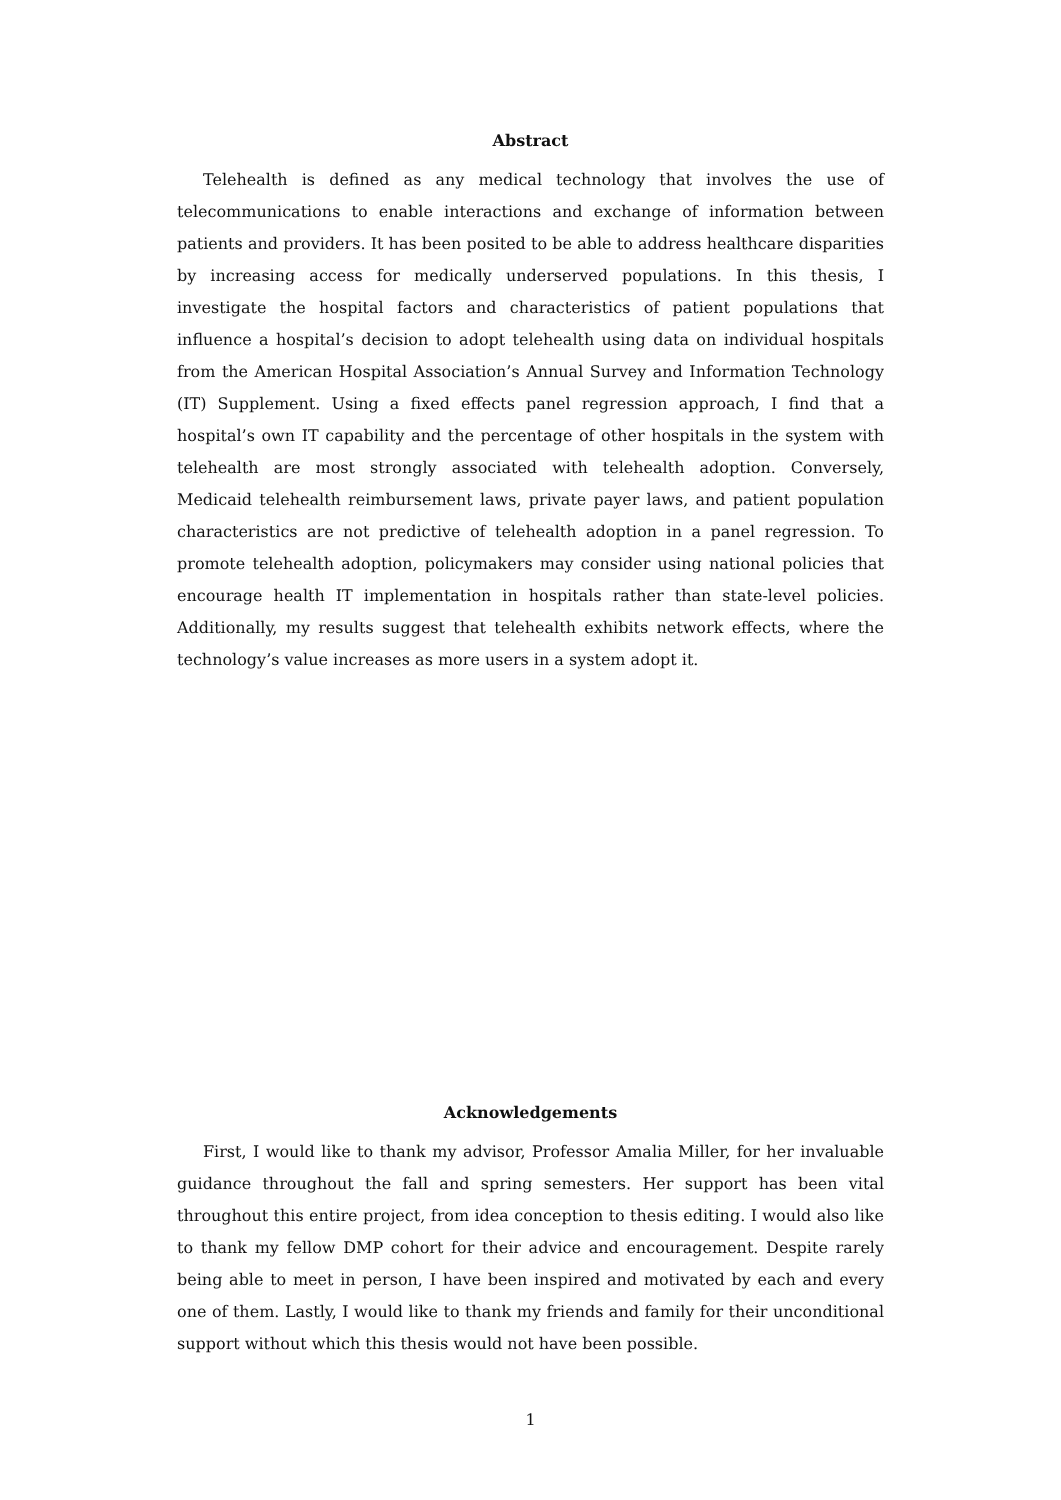Abstract
Telehealth is defined as any medical technology that involves the use of telecommunications to enable interactions and exchange of information between patients and providers. It has been posited to be able to address healthcare disparities by increasing access for medically underserved populations. In this thesis, I investigate the hospital factors and characteristics of patient populations that influence a hospital’s decision to adopt telehealth using data on individual hospitals from the American Hospital Association’s Annual Survey and Information Technology (IT) Supplement. Using a fixed effects panel regression approach, I find that a hospital’s own IT capability and the percentage of other hospitals in the system with telehealth are most strongly associated with telehealth adoption. Conversely, Medicaid telehealth reimbursement laws, private payer laws, and patient population characteristics are not predictive of telehealth adoption in a panel regression. To promote telehealth adoption, policymakers may consider using national policies that encourage health IT implementation in hospitals rather than state-level policies. Additionally, my results suggest that telehealth exhibits network effects, where the technology’s value increases as more users in a system adopt it.
Acknowledgements
First, I would like to thank my advisor, Professor Amalia Miller, for her invaluable guidance throughout the fall and spring semesters. Her support has been vital throughout this entire project, from idea conception to thesis editing. I would also like to thank my fellow DMP cohort for their advice and encouragement. Despite rarely being able to meet in person, I have been inspired and motivated by each and every one of them. Lastly, I would like to thank my friends and family for their unconditional support without which this thesis would not have been possible.
1